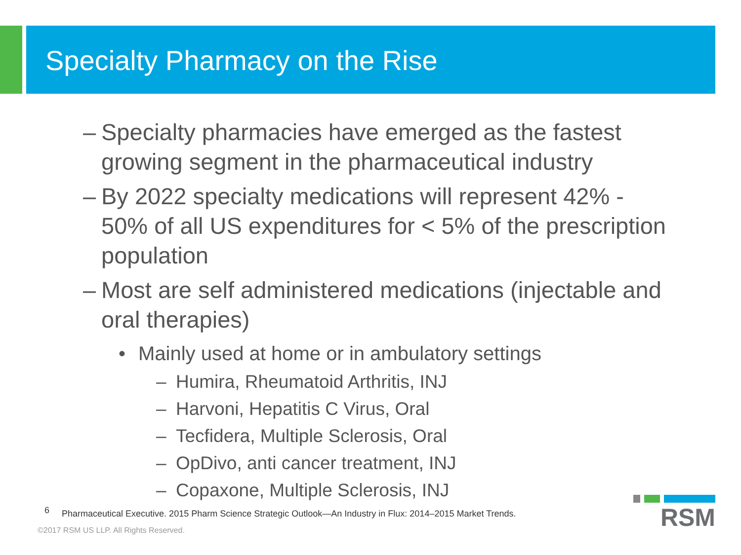Specialty Pharmacy on the Rise
– Specialty pharmacies have emerged as the fastest growing segment in the pharmaceutical industry
– By 2022 specialty medications will represent 42% - 50% of all US expenditures for < 5% of the prescription population
– Most are self administered medications (injectable and oral therapies)
• Mainly used at home or in ambulatory settings
– Humira, Rheumatoid Arthritis, INJ
– Harvoni, Hepatitis C Virus, Oral
– Tecfidera, Multiple Sclerosis, Oral
– OpDivo, anti cancer treatment, INJ
– Copaxone, Multiple Sclerosis, INJ
<sup>6</sup> Pharmaceutical Executive. 2015 Pharm Science Strategic Outlook—An Industry in Flux: 2014–2015 Market Trends.
©2017 RSM US LLP. All Rights Reserved.
RSM